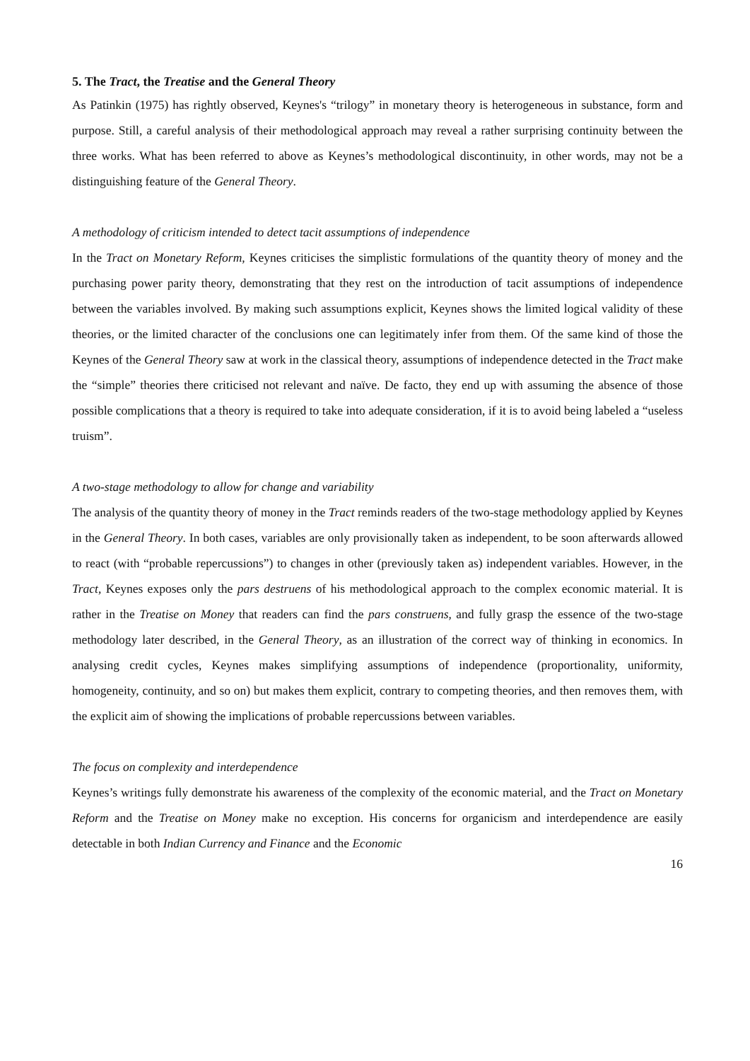5. The Tract, the Treatise and the General Theory
As Patinkin (1975) has rightly observed, Keynes's “trilogy” in monetary theory is heterogeneous in substance, form and purpose. Still, a careful analysis of their methodological approach may reveal a rather surprising continuity between the three works. What has been referred to above as Keynes’s methodological discontinuity, in other words, may not be a distinguishing feature of the General Theory.
A methodology of criticism intended to detect tacit assumptions of independence
In the Tract on Monetary Reform, Keynes criticises the simplistic formulations of the quantity theory of money and the purchasing power parity theory, demonstrating that they rest on the introduction of tacit assumptions of independence between the variables involved. By making such assumptions explicit, Keynes shows the limited logical validity of these theories, or the limited character of the conclusions one can legitimately infer from them. Of the same kind of those the Keynes of the General Theory saw at work in the classical theory, assumptions of independence detected in the Tract make the “simple” theories there criticised not relevant and naïve. De facto, they end up with assuming the absence of those possible complications that a theory is required to take into adequate consideration, if it is to avoid being labeled a “useless truism”.
A two-stage methodology to allow for change and variability
The analysis of the quantity theory of money in the Tract reminds readers of the two-stage methodology applied by Keynes in the General Theory. In both cases, variables are only provisionally taken as independent, to be soon afterwards allowed to react (with “probable repercussions”) to changes in other (previously taken as) independent variables. However, in the Tract, Keynes exposes only the pars destruens of his methodological approach to the complex economic material. It is rather in the Treatise on Money that readers can find the pars construens, and fully grasp the essence of the two-stage methodology later described, in the General Theory, as an illustration of the correct way of thinking in economics. In analysing credit cycles, Keynes makes simplifying assumptions of independence (proportionality, uniformity, homogeneity, continuity, and so on) but makes them explicit, contrary to competing theories, and then removes them, with the explicit aim of showing the implications of probable repercussions between variables.
The focus on complexity and interdependence
Keynes’s writings fully demonstrate his awareness of the complexity of the economic material, and the Tract on Monetary Reform and the Treatise on Money make no exception. His concerns for organicism and interdependence are easily detectable in both Indian Currency and Finance and the Economic
16